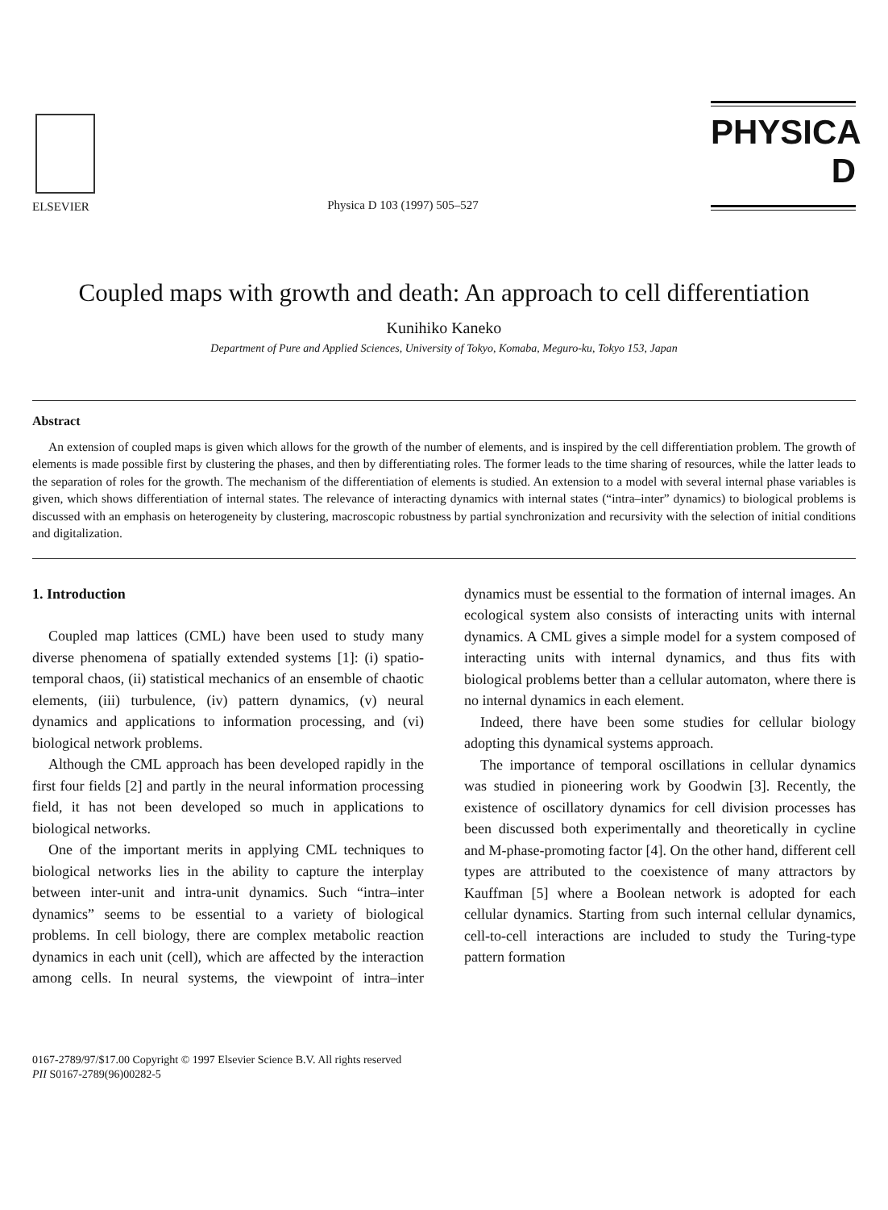ELSEVIER
Physica D 103 (1997) 505–527
PHYSICA D
Coupled maps with growth and death: An approach to cell differentiation
Kunihiko Kaneko
Department of Pure and Applied Sciences, University of Tokyo, Komaba, Meguro-ku, Tokyo 153, Japan
Abstract
An extension of coupled maps is given which allows for the growth of the number of elements, and is inspired by the cell differentiation problem. The growth of elements is made possible first by clustering the phases, and then by differentiating roles. The former leads to the time sharing of resources, while the latter leads to the separation of roles for the growth. The mechanism of the differentiation of elements is studied. An extension to a model with several internal phase variables is given, which shows differentiation of internal states. The relevance of interacting dynamics with internal states (“intra–inter” dynamics) to biological problems is discussed with an emphasis on heterogeneity by clustering, macroscopic robustness by partial synchronization and recursivity with the selection of initial conditions and digitalization.
1. Introduction
Coupled map lattices (CML) have been used to study many diverse phenomena of spatially extended systems [1]: (i) spatio-temporal chaos, (ii) statistical mechanics of an ensemble of chaotic elements, (iii) turbulence, (iv) pattern dynamics, (v) neural dynamics and applications to information processing, and (vi) biological network problems.
Although the CML approach has been developed rapidly in the first four fields [2] and partly in the neural information processing field, it has not been developed so much in applications to biological networks.
One of the important merits in applying CML techniques to biological networks lies in the ability to capture the interplay between inter-unit and intra-unit dynamics. Such “intra–inter dynamics” seems to be essential to a variety of biological problems. In cell biology, there are complex metabolic reaction dynamics in each unit (cell), which are affected by the interaction among cells. In neural systems, the viewpoint of intra–inter dynamics must be essential to the formation of internal images. An ecological system also consists of interacting units with internal dynamics. A CML gives a simple model for a system composed of interacting units with internal dynamics, and thus fits with biological problems better than a cellular automaton, where there is no internal dynamics in each element.
Indeed, there have been some studies for cellular biology adopting this dynamical systems approach.
The importance of temporal oscillations in cellular dynamics was studied in pioneering work by Goodwin [3]. Recently, the existence of oscillatory dynamics for cell division processes has been discussed both experimentally and theoretically in cycline and M-phase-promoting factor [4]. On the other hand, different cell types are attributed to the coexistence of many attractors by Kauffman [5] where a Boolean network is adopted for each cellular dynamics. Starting from such internal cellular dynamics, cell-to-cell interactions are included to study the Turing-type pattern formation
0167-2789/97/$17.00 Copyright © 1997 Elsevier Science B.V. All rights reserved
PII S0167-2789(96)00282-5